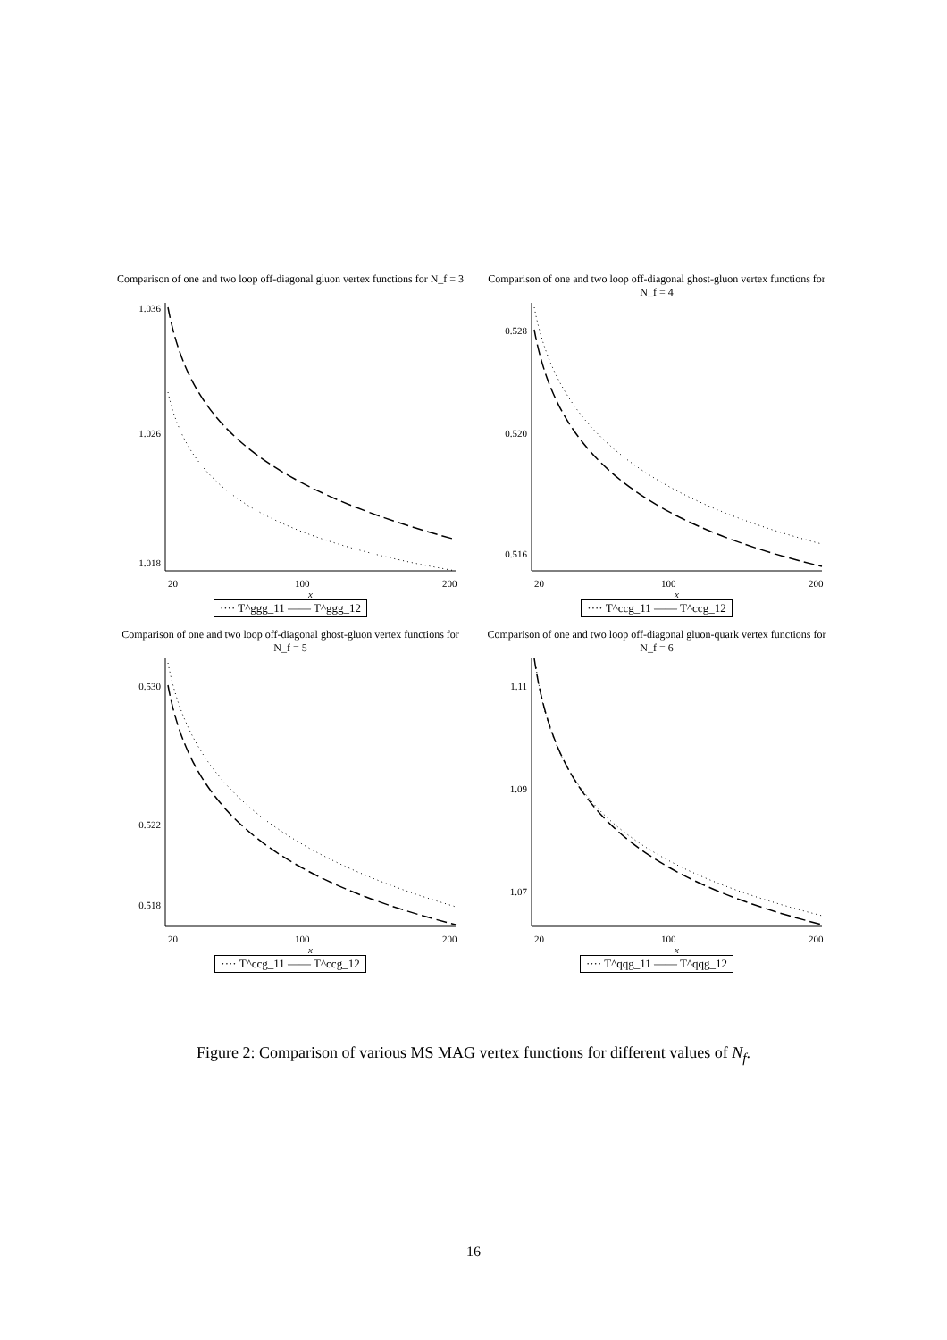Comparison of one and two loop off-diagonal gluon vertex functions for N_f = 3
1.036
1.026
1.018
20
100
200
x
···· T^ggg_11 —— T^ggg_12
Comparison of one and two loop off-diagonal ghost-gluon vertex functions for N_f = 4
0.528
0.520
0.516
20
100
200
x
···· T^ccg_11 —— T^ccg_12
Comparison of one and two loop off-diagonal ghost-gluon vertex functions for N_f = 5
0.530
0.522
0.518
20
100
200
x
···· T^ccg_11 —— T^ccg_12
Comparison of one and two loop off-diagonal gluon-quark vertex functions for N_f = 6
1.11
1.09
1.07
20
100
200
x
···· T^qqg_11 —— T^qqg_12
Figure 2: Comparison of various MS MAG vertex functions for different values of N<sub>f</sub>.
16